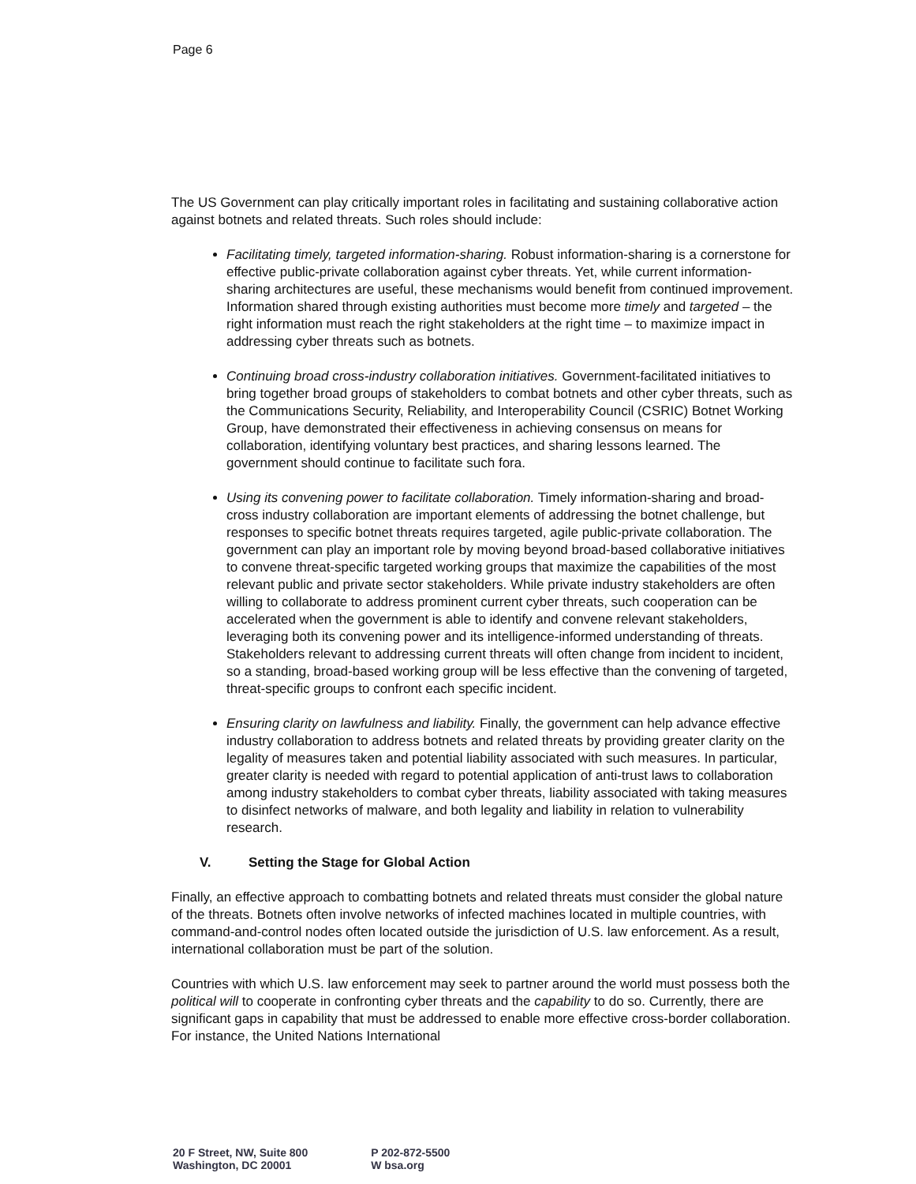Page 6
The US Government can play critically important roles in facilitating and sustaining collaborative action against botnets and related threats. Such roles should include:
Facilitating timely, targeted information-sharing. Robust information-sharing is a cornerstone for effective public-private collaboration against cyber threats. Yet, while current information-sharing architectures are useful, these mechanisms would benefit from continued improvement. Information shared through existing authorities must become more timely and targeted – the right information must reach the right stakeholders at the right time – to maximize impact in addressing cyber threats such as botnets.
Continuing broad cross-industry collaboration initiatives. Government-facilitated initiatives to bring together broad groups of stakeholders to combat botnets and other cyber threats, such as the Communications Security, Reliability, and Interoperability Council (CSRIC) Botnet Working Group, have demonstrated their effectiveness in achieving consensus on means for collaboration, identifying voluntary best practices, and sharing lessons learned. The government should continue to facilitate such fora.
Using its convening power to facilitate collaboration. Timely information-sharing and broad-cross industry collaboration are important elements of addressing the botnet challenge, but responses to specific botnet threats requires targeted, agile public-private collaboration. The government can play an important role by moving beyond broad-based collaborative initiatives to convene threat-specific targeted working groups that maximize the capabilities of the most relevant public and private sector stakeholders. While private industry stakeholders are often willing to collaborate to address prominent current cyber threats, such cooperation can be accelerated when the government is able to identify and convene relevant stakeholders, leveraging both its convening power and its intelligence-informed understanding of threats. Stakeholders relevant to addressing current threats will often change from incident to incident, so a standing, broad-based working group will be less effective than the convening of targeted, threat-specific groups to confront each specific incident.
Ensuring clarity on lawfulness and liability. Finally, the government can help advance effective industry collaboration to address botnets and related threats by providing greater clarity on the legality of measures taken and potential liability associated with such measures. In particular, greater clarity is needed with regard to potential application of anti-trust laws to collaboration among industry stakeholders to combat cyber threats, liability associated with taking measures to disinfect networks of malware, and both legality and liability in relation to vulnerability research.
V. Setting the Stage for Global Action
Finally, an effective approach to combatting botnets and related threats must consider the global nature of the threats. Botnets often involve networks of infected machines located in multiple countries, with command-and-control nodes often located outside the jurisdiction of U.S. law enforcement. As a result, international collaboration must be part of the solution.
Countries with which U.S. law enforcement may seek to partner around the world must possess both the political will to cooperate in confronting cyber threats and the capability to do so. Currently, there are significant gaps in capability that must be addressed to enable more effective cross-border collaboration. For instance, the United Nations International
20 F Street, NW, Suite 800
Washington, DC 20001
P 202-872-5500
W bsa.org